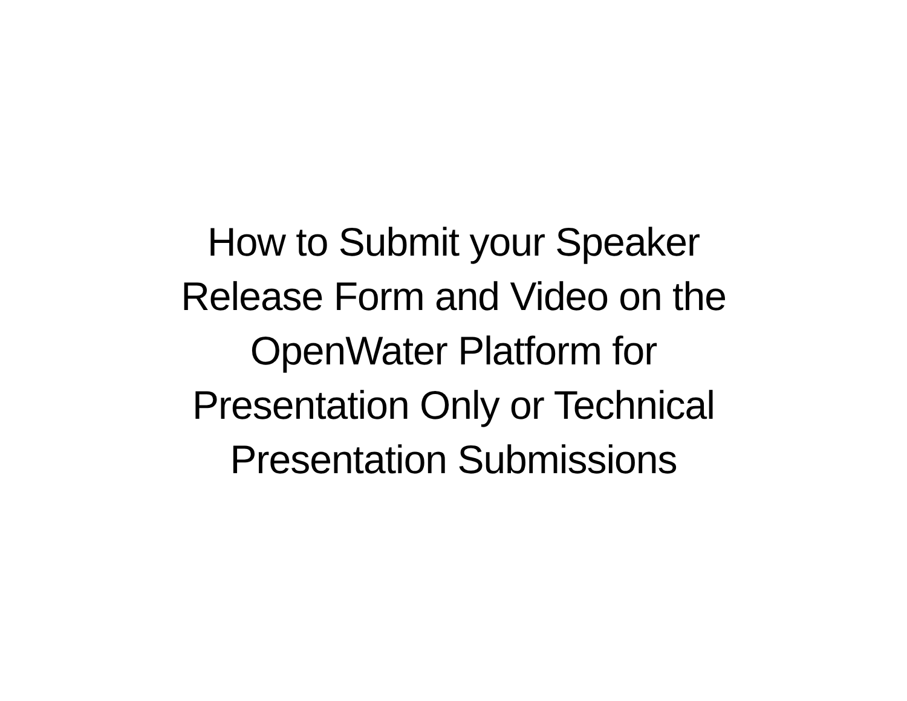How to Submit your Speaker
Release Form and Video on the
OpenWater Platform for
Presentation Only or Technical
Presentation Submissions